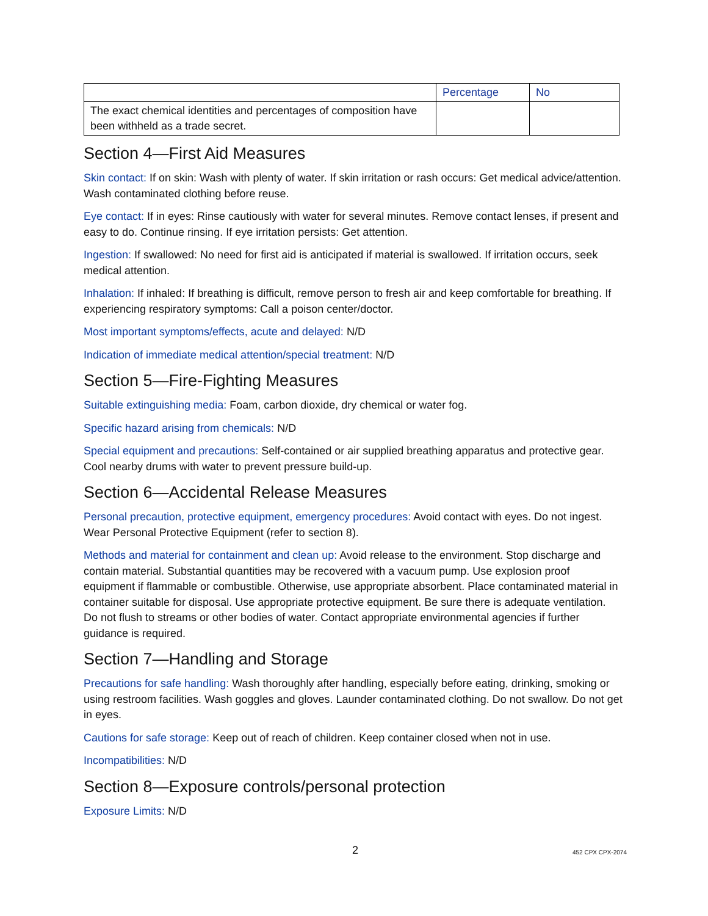| | Percentage | No |
| --- | --- | --- |
| The exact chemical identities and percentages of composition have been withheld as a trade secret. | | |
Section 4—First Aid Measures
Skin contact: If on skin: Wash with plenty of water. If skin irritation or rash occurs: Get medical advice/attention. Wash contaminated clothing before reuse.
Eye contact: If in eyes: Rinse cautiously with water for several minutes. Remove contact lenses, if present and easy to do. Continue rinsing. If eye irritation persists: Get attention.
Ingestion: If swallowed: No need for first aid is anticipated if material is swallowed. If irritation occurs, seek medical attention.
Inhalation: If inhaled: If breathing is difficult, remove person to fresh air and keep comfortable for breathing. If experiencing respiratory symptoms: Call a poison center/doctor.
Most important symptoms/effects, acute and delayed: N/D
Indication of immediate medical attention/special treatment: N/D
Section 5—Fire-Fighting Measures
Suitable extinguishing media: Foam, carbon dioxide, dry chemical or water fog.
Specific hazard arising from chemicals: N/D
Special equipment and precautions: Self-contained or air supplied breathing apparatus and protective gear. Cool nearby drums with water to prevent pressure build-up.
Section 6—Accidental Release Measures
Personal precaution, protective equipment, emergency procedures: Avoid contact with eyes. Do not ingest. Wear Personal Protective Equipment (refer to section 8).
Methods and material for containment and clean up: Avoid release to the environment. Stop discharge and contain material. Substantial quantities may be recovered with a vacuum pump. Use explosion proof equipment if flammable or combustible. Otherwise, use appropriate absorbent. Place contaminated material in container suitable for disposal. Use appropriate protective equipment. Be sure there is adequate ventilation. Do not flush to streams or other bodies of water. Contact appropriate environmental agencies if further guidance is required.
Section 7—Handling and Storage
Precautions for safe handling: Wash thoroughly after handling, especially before eating, drinking, smoking or using restroom facilities. Wash goggles and gloves. Launder contaminated clothing. Do not swallow. Do not get in eyes.
Cautions for safe storage: Keep out of reach of children. Keep container closed when not in use.
Incompatibilities: N/D
Section 8—Exposure controls/personal protection
Exposure Limits: N/D
2 452 CPX CPX-2074